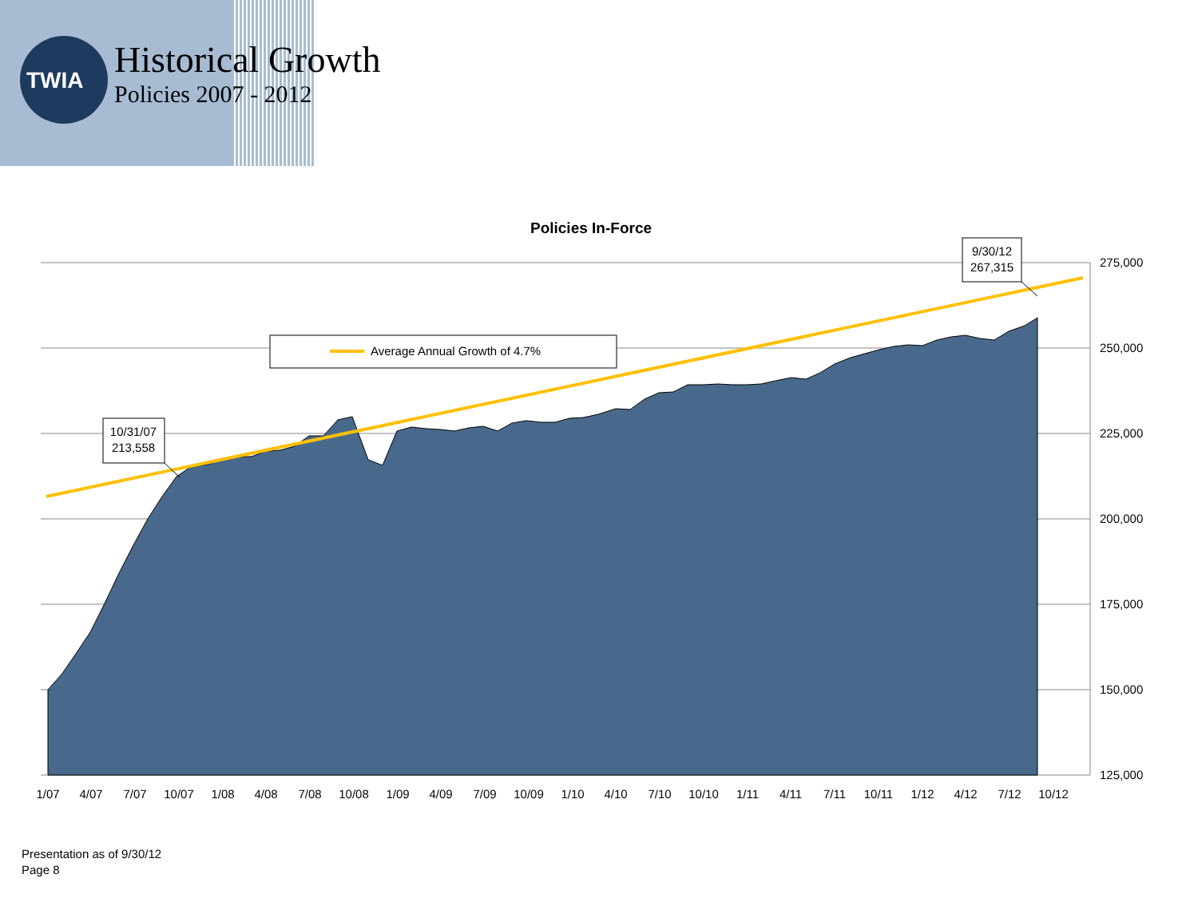TWIA
Historical Growth
Policies 2007 - 2012
Policies In-Force
Average Annual Growth of 4.7%
10/31/07
213,558
9/30/12
267,315
275,000
250,000
225,000
200,000
175,000
150,000
125,000
1/07
4/07
7/07
10/07
1/08
4/08
7/08
10/08
1/09
4/09
7/09
10/09
1/10
4/10
7/10
10/10
1/11
4/11
7/11
10/11
1/12
4/12
7/12
10/12
Presentation as of 9/30/12
Page 8